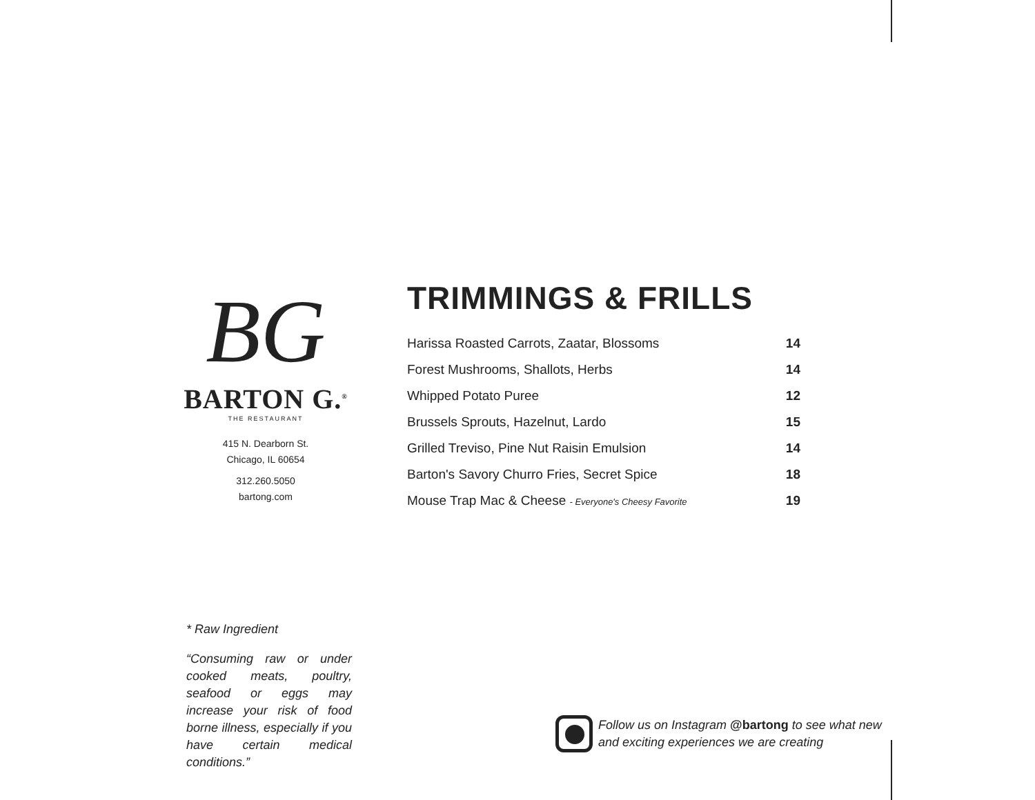BG
BARTON G.<sup>®</sup>
THE RESTAURANT
415 N. Dearborn St.
Chicago, IL 60654
312.260.5050
bartong.com
TRIMMINGS & FRILLS
| Harissa Roasted Carrots, Zaatar, Blossoms | 14 |
| Forest Mushrooms, Shallots, Herbs | 14 |
| Whipped Potato Puree | 12 |
| Brussels Sprouts, Hazelnut, Lardo | 15 |
| Grilled Treviso, Pine Nut Raisin Emulsion | 14 |
| Barton's Savory Churro Fries, Secret Spice | 18 |
| Mouse Trap Mac & Cheese - Everyone's Cheesy Favorite | 19 |
* Raw Ingredient
“Consuming raw or under cooked meats, poultry, seafood or eggs may increase your risk of food borne illness, especially if you have certain medical conditions.”
Follow us on Instagram @bartong to see what new
and exciting experiences we are creating